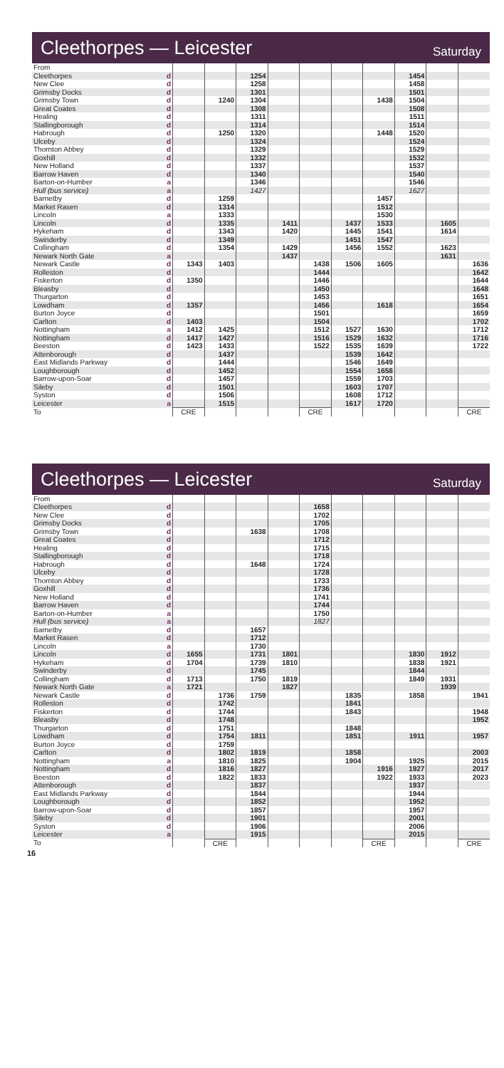Cleethorpes — Leicester
Saturday
| From | | | | | | | | | | | |
| Cleethorpes | d | | | 1254 | | | | | 1454 | | |
| New Clee | d | | | 1258 | | | | | 1458 | | |
| Grimsby Docks | d | | | 1301 | | | | | 1501 | | |
| Grimsby Town | d | | 1240 | 1304 | | | | 1438 | 1504 | | |
| Great Coates | d | | | 1308 | | | | | 1508 | | |
| Healing | d | | | 1311 | | | | | 1511 | | |
| Stallingborough | d | | | 1314 | | | | | 1514 | | |
| Habrough | d | | 1250 | 1320 | | | | 1448 | 1520 | | |
| Ulceby | d | | | 1324 | | | | | 1524 | | |
| Thornton Abbey | d | | | 1329 | | | | | 1529 | | |
| Goxhill | d | | | 1332 | | | | | 1532 | | |
| New Holland | d | | | 1337 | | | | | 1537 | | |
| Barrow Haven | d | | | 1340 | | | | | 1540 | | |
| Barton-on-Humber | a | | | 1346 | | | | | 1546 | | |
| Hull (bus service) | a | | | 1427 | | | | | 1627 | | |
| Barnetby | d | | 1259 | | | | | 1457 | | | |
| Market Rasen | d | | 1314 | | | | | 1512 | | | |
| Lincoln | a | | 1333 | | | | | 1530 | | | |
| Lincoln | d | | 1335 | | 1411 | | 1437 | 1533 | | 1605 | |
| Hykeham | d | | 1343 | | 1420 | | 1445 | 1541 | | 1614 | |
| Swinderby | d | | 1349 | | | | 1451 | 1547 | | | |
| Collingham | d | | 1354 | | 1429 | | 1456 | 1552 | | 1623 | |
| Newark North Gate | a | | | | 1437 | | | | | 1631 | |
| Newark Castle | d | 1343 | 1403 | | | 1438 | 1506 | 1605 | | | 1636 |
| Rolleston | d | | | | | 1444 | | | | | 1642 |
| Fiskerton | d | 1350 | | | | 1446 | | | | | 1644 |
| Bleasby | d | | | | | 1450 | | | | | 1648 |
| Thurgarton | d | | | | | 1453 | | | | | 1651 |
| Lowdham | d | 1357 | | | | 1456 | | 1618 | | | 1654 |
| Burton Joyce | d | | | | | 1501 | | | | | 1659 |
| Carlton | d | 1403 | | | | 1504 | | | | | 1702 |
| Nottingham | a | 1412 | 1425 | | | 1512 | 1527 | 1630 | | | 1712 |
| Nottingham | d | 1417 | 1427 | | | 1516 | 1529 | 1632 | | | 1716 |
| Beeston | d | 1423 | 1433 | | | 1522 | 1535 | 1639 | | | 1722 |
| Attenborough | d | | 1437 | | | | 1539 | 1642 | | | |
| East Midlands Parkway | d | | 1444 | | | | 1546 | 1649 | | | |
| Loughborough | d | | 1452 | | | | 1554 | 1658 | | | |
| Barrow-upon-Soar | d | | 1457 | | | | 1559 | 1703 | | | |
| Sileby | d | | 1501 | | | | 1603 | 1707 | | | |
| Syston | d | | 1506 | | | | 1608 | 1712 | | | |
| Leicester | a | | 1515 | | | | 1617 | 1720 | | | |
| To | | CRE | | | | CRE | | | | | CRE |
Cleethorpes — Leicester
Saturday
| From | | | | | | | | | | | |
| Cleethorpes | d | | | | | 1658 | | | | | |
| New Clee | d | | | | | 1702 | | | | | |
| Grimsby Docks | d | | | | | 1705 | | | | | |
| Grimsby Town | d | | | 1638 | | 1708 | | | | | |
| Great Coates | d | | | | | 1712 | | | | | |
| Healing | d | | | | | 1715 | | | | | |
| Stallingborough | d | | | | | 1718 | | | | | |
| Habrough | d | | | 1648 | | 1724 | | | | | |
| Ulceby | d | | | | | 1728 | | | | | |
| Thornton Abbey | d | | | | | 1733 | | | | | |
| Goxhill | d | | | | | 1736 | | | | | |
| New Holland | d | | | | | 1741 | | | | | |
| Barrow Haven | d | | | | | 1744 | | | | | |
| Barton-on-Humber | a | | | | | 1750 | | | | | |
| Hull (bus service) | a | | | | | 1827 | | | | | |
| Barnetby | d | | | 1657 | | | | | | | |
| Market Rasen | d | | | 1712 | | | | | | | |
| Lincoln | a | | | 1730 | | | | | | | |
| Lincoln | d | 1655 | | 1731 | 1801 | | | | 1830 | 1912 | |
| Hykeham | d | 1704 | | 1739 | 1810 | | | | 1838 | 1921 | |
| Swinderby | d | | | 1745 | | | | | 1844 | | |
| Collingham | d | 1713 | | 1750 | 1819 | | | | 1849 | 1931 | |
| Newark North Gate | a | 1721 | | | 1827 | | | | | 1939 | |
| Newark Castle | d | | 1736 | 1759 | | | 1835 | | 1858 | | 1941 |
| Rolleston | d | | 1742 | | | | 1841 | | | | |
| Fiskerton | d | | 1744 | | | | 1843 | | | | 1948 |
| Bleasby | d | | 1748 | | | | | | | | 1952 |
| Thurgarton | d | | 1751 | | | | 1848 | | | | |
| Lowdham | d | | 1754 | 1811 | | | 1851 | | 1911 | | 1957 |
| Burton Joyce | d | | 1759 | | | | | | | | |
| Carlton | d | | 1802 | 1819 | | | 1858 | | | | 2003 |
| Nottingham | a | | 1810 | 1825 | | | 1904 | | 1925 | | 2015 |
| Nottingham | d | | 1816 | 1827 | | | | 1916 | 1927 | | 2017 |
| Beeston | d | | 1822 | 1833 | | | | 1922 | 1933 | | 2023 |
| Attenborough | d | | | 1837 | | | | | 1937 | | |
| East Midlands Parkway | d | | | 1844 | | | | | 1944 | | |
| Loughborough | d | | | 1852 | | | | | 1952 | | |
| Barrow-upon-Soar | d | | | 1857 | | | | | 1957 | | |
| Sileby | d | | | 1901 | | | | | 2001 | | |
| Syston | d | | | 1906 | | | | | 2006 | | |
| Leicester | a | | | 1915 | | | | | 2015 | | |
| To | | | CRE | | | | | CRE | | | CRE |
16